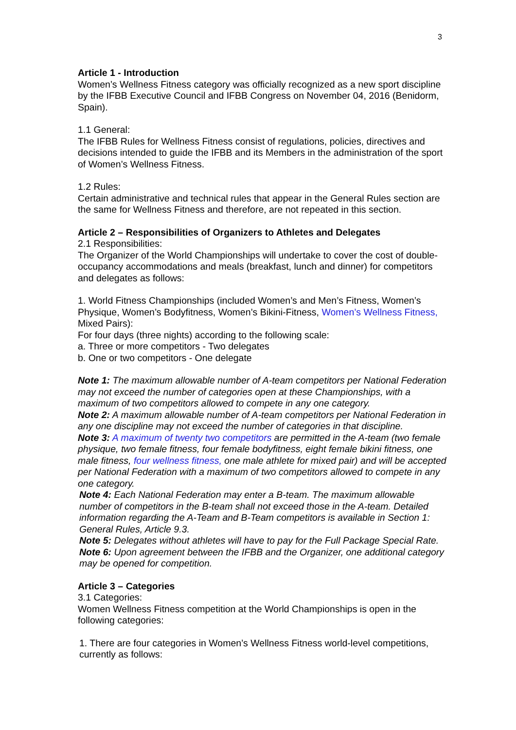3
Article 1 - Introduction
Women’s Wellness Fitness category was officially recognized as a new sport discipline by the IFBB Executive Council and IFBB Congress on November 04, 2016 (Benidorm, Spain).
1.1 General:
The IFBB Rules for Wellness Fitness consist of regulations, policies, directives and decisions intended to guide the IFBB and its Members in the administration of the sport of Women’s Wellness Fitness.
1.2 Rules:
Certain administrative and technical rules that appear in the General Rules section are the same for Wellness Fitness and therefore, are not repeated in this section.
Article 2 – Responsibilities of Organizers to Athletes and Delegates
2.1 Responsibilities:
The Organizer of the World Championships will undertake to cover the cost of double-occupancy accommodations and meals (breakfast, lunch and dinner) for competitors and delegates as follows:
1. World Fitness Championships (included Women’s and Men’s Fitness, Women’s Physique, Women’s Bodyfitness, Women’s Bikini-Fitness, Women’s Wellness Fitness, Mixed Pairs):
For four days (three nights) according to the following scale:
a. Three or more competitors - Two delegates
b. One or two competitors - One delegate
Note 1: The maximum allowable number of A-team competitors per National Federation may not exceed the number of categories open at these Championships, with a maximum of two competitors allowed to compete in any one category.
Note 2: A maximum allowable number of A-team competitors per National Federation in any one discipline may not exceed the number of categories in that discipline.
Note 3: A maximum of twenty two competitors are permitted in the A-team (two female physique, two female fitness, four female bodyfitness, eight female bikini fitness, one male fitness, four wellness fitness, one male athlete for mixed pair) and will be accepted per National Federation with a maximum of two competitors allowed to compete in any one category.
Note 4: Each National Federation may enter a B-team. The maximum allowable number of competitors in the B-team shall not exceed those in the A-team. Detailed information regarding the A-Team and B-Team competitors is available in Section 1: General Rules, Article 9.3.
Note 5: Delegates without athletes will have to pay for the Full Package Special Rate.
Note 6: Upon agreement between the IFBB and the Organizer, one additional category may be opened for competition.
Article 3 – Categories
3.1 Categories:
Women Wellness Fitness competition at the World Championships is open in the following categories:
1. There are four categories in Women’s Wellness Fitness world-level competitions, currently as follows: